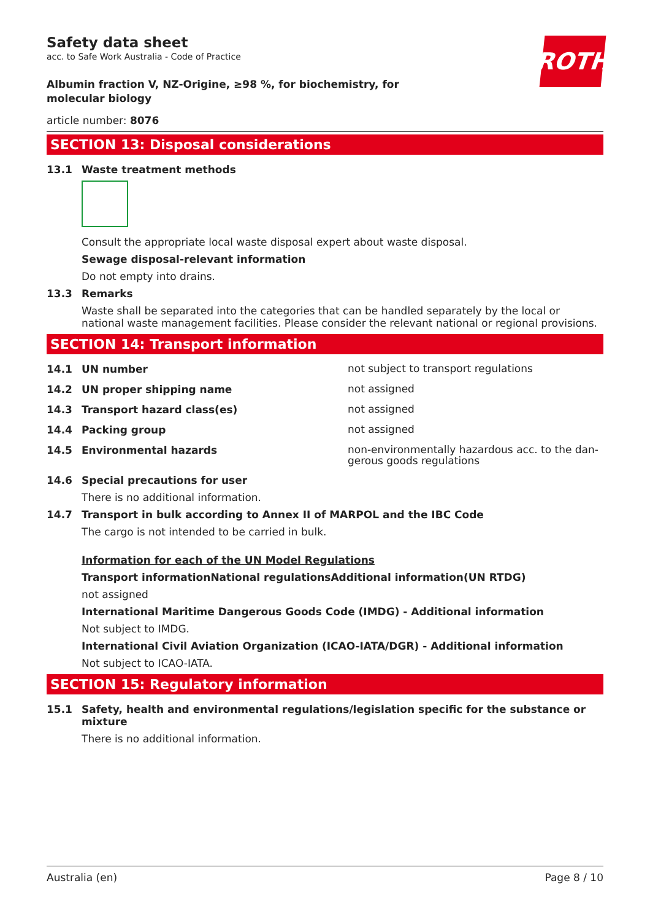ROTH
Safety data sheet
acc. to Safe Work Australia - Code of Practice
Albumin fraction V, NZ-Origine, ≥98 %, for biochemistry, for molecular biology
article number: 8076
SECTION 13: Disposal considerations
13.1 Waste treatment methods
Consult the appropriate local waste disposal expert about waste disposal.
Sewage disposal-relevant information
Do not empty into drains.
13.3 Remarks
Waste shall be separated into the categories that can be handled separately by the local or national waste management facilities. Please consider the relevant national or regional provisions.
SECTION 14: Transport information
14.1 UN number
not subject to transport regulations
14.2 UN proper shipping name
not assigned
14.3 Transport hazard class(es)
not assigned
14.4 Packing group
not assigned
14.5 Environmental hazards
non-environmentally hazardous acc. to the dan-gerous goods regulations
14.6 Special precautions for user
There is no additional information.
14.7 Transport in bulk according to Annex II of MARPOL and the IBC Code
The cargo is not intended to be carried in bulk.
Information for each of the UN Model Regulations
Transport informationNational regulationsAdditional information(UN RTDG)
not assigned
International Maritime Dangerous Goods Code (IMDG) - Additional information
Not subject to IMDG.
International Civil Aviation Organization (ICAO-IATA/DGR) - Additional information
Not subject to ICAO-IATA.
SECTION 15: Regulatory information
15.1 Safety, health and environmental regulations/legislation specific for the substance or mixture
There is no additional information.
Australia (en) Page 8 / 10